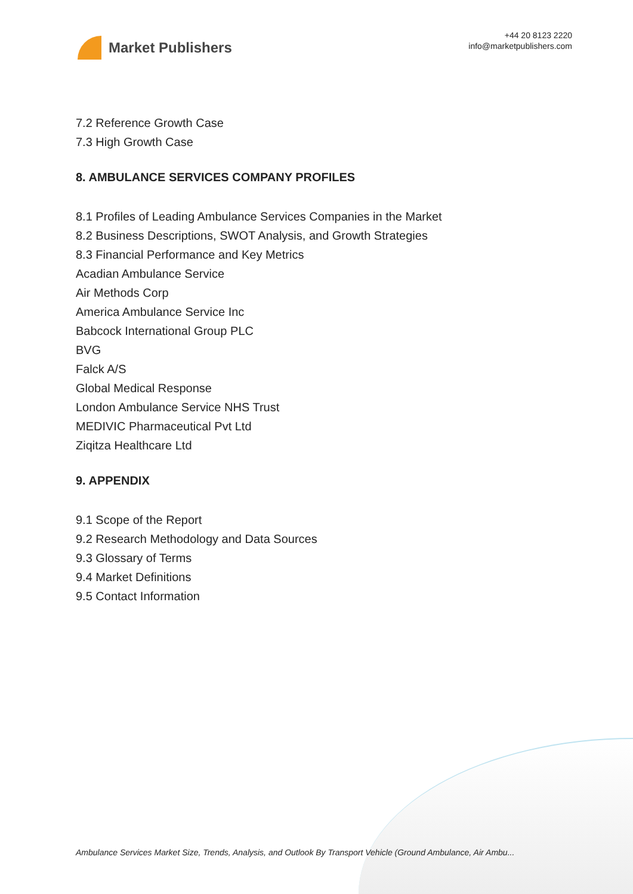Market Publishers
+44 20 8123 2220
info@marketpublishers.com
7.2 Reference Growth Case
7.3 High Growth Case
8. AMBULANCE SERVICES COMPANY PROFILES
8.1 Profiles of Leading Ambulance Services Companies in the Market
8.2 Business Descriptions, SWOT Analysis, and Growth Strategies
8.3 Financial Performance and Key Metrics
Acadian Ambulance Service
Air Methods Corp
America Ambulance Service Inc
Babcock International Group PLC
BVG
Falck A/S
Global Medical Response
London Ambulance Service NHS Trust
MEDIVIC Pharmaceutical Pvt Ltd
Ziqitza Healthcare Ltd
9. APPENDIX
9.1 Scope of the Report
9.2 Research Methodology and Data Sources
9.3 Glossary of Terms
9.4 Market Definitions
9.5 Contact Information
Ambulance Services Market Size, Trends, Analysis, and Outlook By Transport Vehicle (Ground Ambulance, Air Ambu...